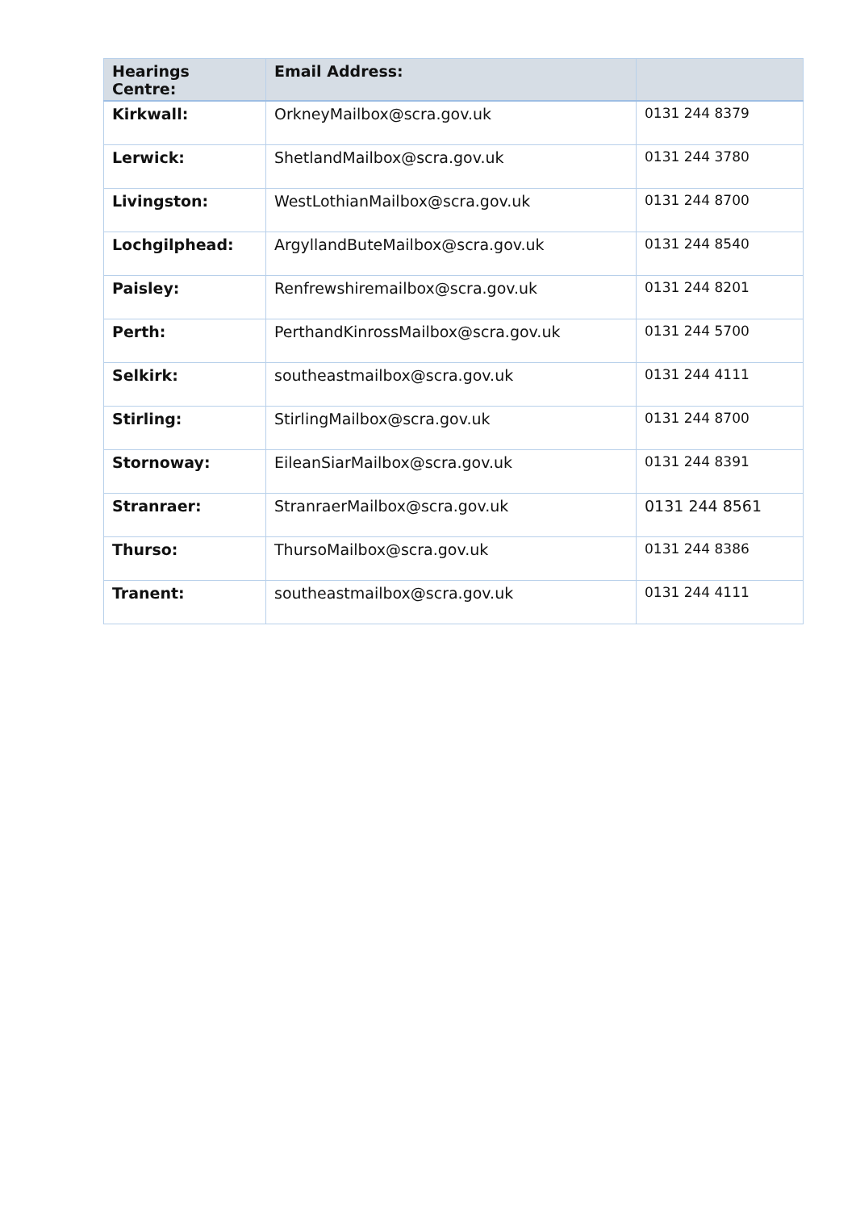| Hearings Centre: | Email Address: | |
| --- | --- | --- |
| Kirkwall: | OrkneyMailbox@scra.gov.uk | 0131 244 8379 |
| Lerwick: | ShetlandMailbox@scra.gov.uk | 0131 244 3780 |
| Livingston: | WestLothianMailbox@scra.gov.uk | 0131 244 8700 |
| Lochgilphead: | ArgyllandButeMailbox@scra.gov.uk | 0131 244 8540 |
| Paisley: | Renfrewshiremailbox@scra.gov.uk | 0131 244 8201 |
| Perth: | PerthandKinrossMailbox@scra.gov.uk | 0131 244 5700 |
| Selkirk: | southeastmailbox@scra.gov.uk | 0131 244 4111 |
| Stirling: | StirlingMailbox@scra.gov.uk | 0131 244 8700 |
| Stornoway: | EileanSiarMailbox@scra.gov.uk | 0131 244 8391 |
| Stranraer: | StranraerMailbox@scra.gov.uk | 0131 244 8561 |
| Thurso: | ThursoMailbox@scra.gov.uk | 0131 244 8386 |
| Tranent: | southeastmailbox@scra.gov.uk | 0131 244 4111 |